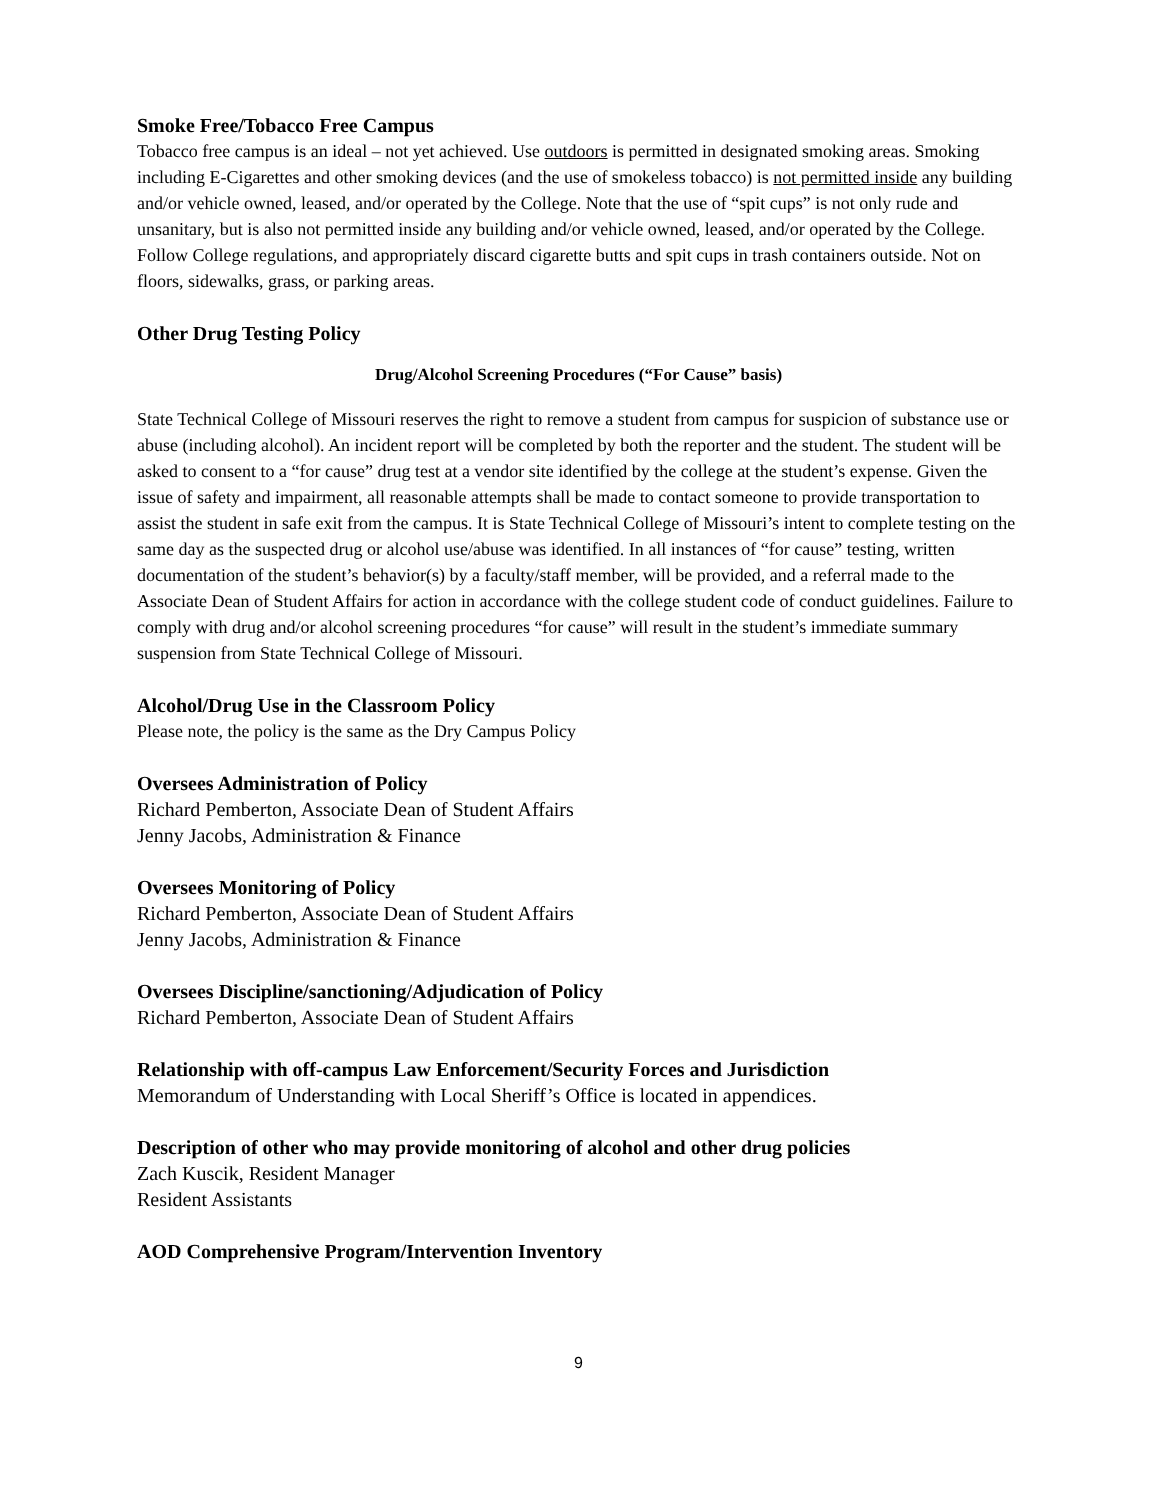Smoke Free/Tobacco Free Campus
Tobacco free campus is an ideal – not yet achieved. Use outdoors is permitted in designated smoking areas. Smoking including E-Cigarettes and other smoking devices (and the use of smokeless tobacco) is not permitted inside any building and/or vehicle owned, leased, and/or operated by the College. Note that the use of “spit cups” is not only rude and unsanitary, but is also not permitted inside any building and/or vehicle owned, leased, and/or operated by the College. Follow College regulations, and appropriately discard cigarette butts and spit cups in trash containers outside. Not on floors, sidewalks, grass, or parking areas.
Other Drug Testing Policy
Drug/Alcohol Screening Procedures (“For Cause” basis)
State Technical College of Missouri reserves the right to remove a student from campus for suspicion of substance use or abuse (including alcohol). An incident report will be completed by both the reporter and the student. The student will be asked to consent to a “for cause” drug test at a vendor site identified by the college at the student’s expense. Given the issue of safety and impairment, all reasonable attempts shall be made to contact someone to provide transportation to assist the student in safe exit from the campus. It is State Technical College of Missouri’s intent to complete testing on the same day as the suspected drug or alcohol use/abuse was identified. In all instances of “for cause” testing, written documentation of the student’s behavior(s) by a faculty/staff member, will be provided, and a referral made to the Associate Dean of Student Affairs for action in accordance with the college student code of conduct guidelines. Failure to comply with drug and/or alcohol screening procedures “for cause” will result in the student’s immediate summary suspension from State Technical College of Missouri.
Alcohol/Drug Use in the Classroom Policy
Please note, the policy is the same as the Dry Campus Policy
Oversees Administration of Policy
Richard Pemberton, Associate Dean of Student Affairs
Jenny Jacobs, Administration & Finance
Oversees Monitoring of Policy
Richard Pemberton, Associate Dean of Student Affairs
Jenny Jacobs, Administration & Finance
Oversees Discipline/sanctioning/Adjudication of Policy
Richard Pemberton, Associate Dean of Student Affairs
Relationship with off-campus Law Enforcement/Security Forces and Jurisdiction
Memorandum of Understanding with Local Sheriff’s Office is located in appendices.
Description of other who may provide monitoring of alcohol and other drug policies
Zach Kuscik, Resident Manager
Resident Assistants
AOD Comprehensive Program/Intervention Inventory
9